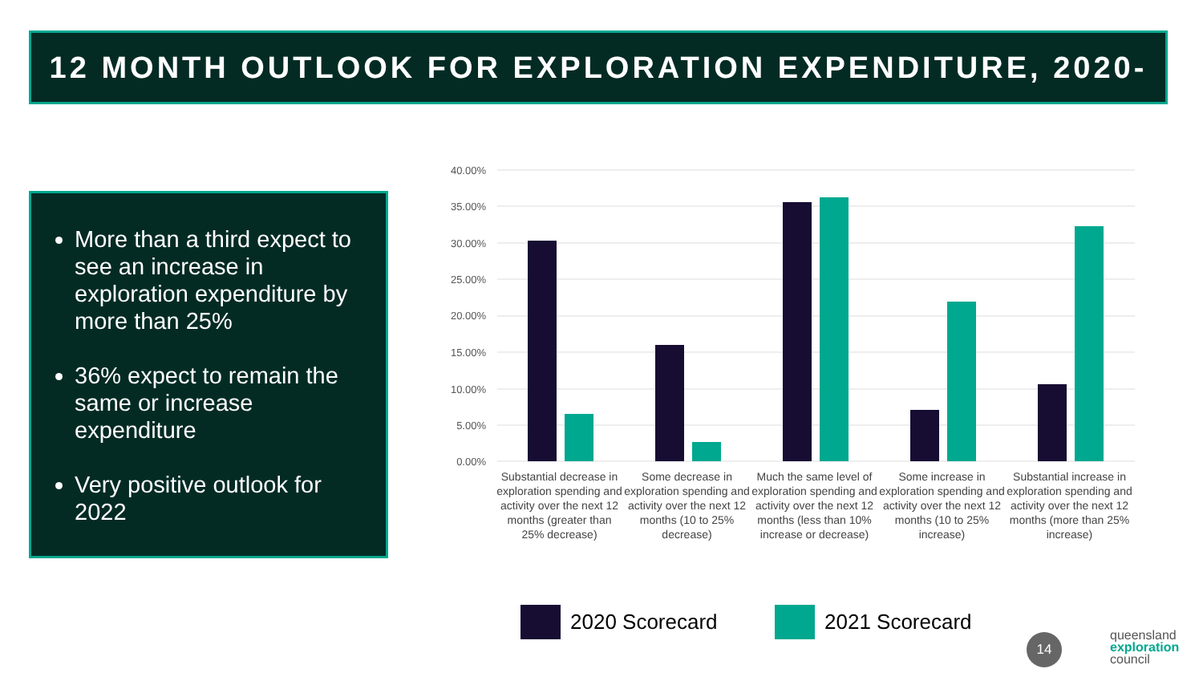12 MONTH OUTLOOK FOR EXPLORATION EXPENDITURE, 2020-21
More than a third expect to see an increase in exploration expenditure by more than 25%
36% expect to remain the same or increase expenditure
Very positive outlook for 2022
40.00%
35.00%
30.00%
25.00%
20.00%
15.00%
10.00%
5.00%
0.00%
Substantial decrease in exploration spending and activity over the next 12 months (greater than 25% decrease)
Some decrease in exploration spending and activity over the next 12 months (10 to 25% decrease)
Much the same level of exploration spending and activity over the next 12 months (less than 10% increase or decrease)
Some increase in exploration spending and activity over the next 12 months (10 to 25% increase)
Substantial increase in exploration spending and activity over the next 12 months (more than 25% increase)
2020 Scorecard 2021 Scorecard
14
queensland
exploration
council